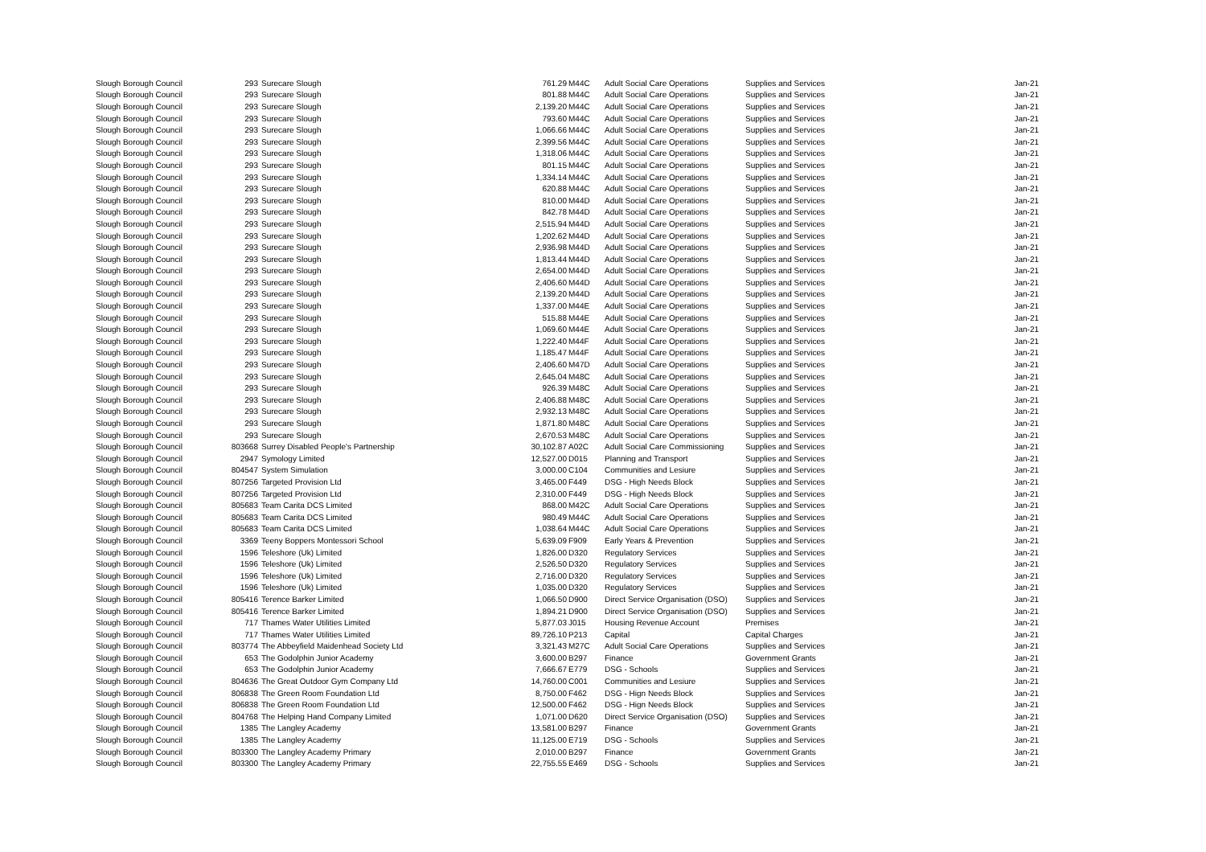| Slough Borough Council | 293 | Surecare Slough | 761.29 | M44C | Adult Social Care Operations | Supplies and Services | Jan-21 |
| Slough Borough Council | 293 | Surecare Slough | 801.88 | M44C | Adult Social Care Operations | Supplies and Services | Jan-21 |
| Slough Borough Council | 293 | Surecare Slough | 2,139.20 | M44C | Adult Social Care Operations | Supplies and Services | Jan-21 |
| Slough Borough Council | 293 | Surecare Slough | 793.60 | M44C | Adult Social Care Operations | Supplies and Services | Jan-21 |
| Slough Borough Council | 293 | Surecare Slough | 1,066.66 | M44C | Adult Social Care Operations | Supplies and Services | Jan-21 |
| Slough Borough Council | 293 | Surecare Slough | 2,399.56 | M44C | Adult Social Care Operations | Supplies and Services | Jan-21 |
| Slough Borough Council | 293 | Surecare Slough | 1,318.06 | M44C | Adult Social Care Operations | Supplies and Services | Jan-21 |
| Slough Borough Council | 293 | Surecare Slough | 801.15 | M44C | Adult Social Care Operations | Supplies and Services | Jan-21 |
| Slough Borough Council | 293 | Surecare Slough | 1,334.14 | M44C | Adult Social Care Operations | Supplies and Services | Jan-21 |
| Slough Borough Council | 293 | Surecare Slough | 620.88 | M44C | Adult Social Care Operations | Supplies and Services | Jan-21 |
| Slough Borough Council | 293 | Surecare Slough | 810.00 | M44D | Adult Social Care Operations | Supplies and Services | Jan-21 |
| Slough Borough Council | 293 | Surecare Slough | 842.78 | M44D | Adult Social Care Operations | Supplies and Services | Jan-21 |
| Slough Borough Council | 293 | Surecare Slough | 2,515.94 | M44D | Adult Social Care Operations | Supplies and Services | Jan-21 |
| Slough Borough Council | 293 | Surecare Slough | 1,202.62 | M44D | Adult Social Care Operations | Supplies and Services | Jan-21 |
| Slough Borough Council | 293 | Surecare Slough | 2,936.98 | M44D | Adult Social Care Operations | Supplies and Services | Jan-21 |
| Slough Borough Council | 293 | Surecare Slough | 1,813.44 | M44D | Adult Social Care Operations | Supplies and Services | Jan-21 |
| Slough Borough Council | 293 | Surecare Slough | 2,654.00 | M44D | Adult Social Care Operations | Supplies and Services | Jan-21 |
| Slough Borough Council | 293 | Surecare Slough | 2,406.60 | M44D | Adult Social Care Operations | Supplies and Services | Jan-21 |
| Slough Borough Council | 293 | Surecare Slough | 2,139.20 | M44D | Adult Social Care Operations | Supplies and Services | Jan-21 |
| Slough Borough Council | 293 | Surecare Slough | 1,337.00 | M44E | Adult Social Care Operations | Supplies and Services | Jan-21 |
| Slough Borough Council | 293 | Surecare Slough | 515.88 | M44E | Adult Social Care Operations | Supplies and Services | Jan-21 |
| Slough Borough Council | 293 | Surecare Slough | 1,069.60 | M44E | Adult Social Care Operations | Supplies and Services | Jan-21 |
| Slough Borough Council | 293 | Surecare Slough | 1,222.40 | M44F | Adult Social Care Operations | Supplies and Services | Jan-21 |
| Slough Borough Council | 293 | Surecare Slough | 1,185.47 | M44F | Adult Social Care Operations | Supplies and Services | Jan-21 |
| Slough Borough Council | 293 | Surecare Slough | 2,406.60 | M47D | Adult Social Care Operations | Supplies and Services | Jan-21 |
| Slough Borough Council | 293 | Surecare Slough | 2,645.04 | M48C | Adult Social Care Operations | Supplies and Services | Jan-21 |
| Slough Borough Council | 293 | Surecare Slough | 926.39 | M48C | Adult Social Care Operations | Supplies and Services | Jan-21 |
| Slough Borough Council | 293 | Surecare Slough | 2,406.88 | M48C | Adult Social Care Operations | Supplies and Services | Jan-21 |
| Slough Borough Council | 293 | Surecare Slough | 2,932.13 | M48C | Adult Social Care Operations | Supplies and Services | Jan-21 |
| Slough Borough Council | 293 | Surecare Slough | 1,871.80 | M48C | Adult Social Care Operations | Supplies and Services | Jan-21 |
| Slough Borough Council | 293 | Surecare Slough | 2,670.53 | M48C | Adult Social Care Operations | Supplies and Services | Jan-21 |
| Slough Borough Council | 803668 | Surrey Disabled People's Partnership | 30,102.87 | A02C | Adult Social Care Commissioning | Supplies and Services | Jan-21 |
| Slough Borough Council | 2947 | Symology Limited | 12,527.00 | D015 | Planning and Transport | Supplies and Services | Jan-21 |
| Slough Borough Council | 804547 | System Simulation | 3,000.00 | C104 | Communities and Lesiure | Supplies and Services | Jan-21 |
| Slough Borough Council | 807256 | Targeted Provision Ltd | 3,465.00 | F449 | DSG - High Needs Block | Supplies and Services | Jan-21 |
| Slough Borough Council | 807256 | Targeted Provision Ltd | 2,310.00 | F449 | DSG - High Needs Block | Supplies and Services | Jan-21 |
| Slough Borough Council | 805683 | Team Carita DCS Limited | 868.00 | M42C | Adult Social Care Operations | Supplies and Services | Jan-21 |
| Slough Borough Council | 805683 | Team Carita DCS Limited | 980.49 | M44C | Adult Social Care Operations | Supplies and Services | Jan-21 |
| Slough Borough Council | 805683 | Team Carita DCS Limited | 1,038.64 | M44C | Adult Social Care Operations | Supplies and Services | Jan-21 |
| Slough Borough Council | 3369 | Teeny Boppers Montessori School | 5,639.09 | F909 | Early Years & Prevention | Supplies and Services | Jan-21 |
| Slough Borough Council | 1596 | Teleshore (Uk) Limited | 1,826.00 | D320 | Regulatory Services | Supplies and Services | Jan-21 |
| Slough Borough Council | 1596 | Teleshore (Uk) Limited | 2,526.50 | D320 | Regulatory Services | Supplies and Services | Jan-21 |
| Slough Borough Council | 1596 | Teleshore (Uk) Limited | 2,716.00 | D320 | Regulatory Services | Supplies and Services | Jan-21 |
| Slough Borough Council | 1596 | Teleshore (Uk) Limited | 1,035.00 | D320 | Regulatory Services | Supplies and Services | Jan-21 |
| Slough Borough Council | 805416 | Terence Barker Limited | 1,066.50 | D900 | Direct Service Organisation (DSO) | Supplies and Services | Jan-21 |
| Slough Borough Council | 805416 | Terence Barker Limited | 1,894.21 | D900 | Direct Service Organisation (DSO) | Supplies and Services | Jan-21 |
| Slough Borough Council | 717 | Thames Water Utilities Limited | 5,877.03 | J015 | Housing Revenue Account | Premises | Jan-21 |
| Slough Borough Council | 717 | Thames Water Utilities Limited | 89,726.10 | P213 | Capital | Capital Charges | Jan-21 |
| Slough Borough Council | 803774 | The Abbeyfield Maidenhead Society Ltd | 3,321.43 | M27C | Adult Social Care Operations | Supplies and Services | Jan-21 |
| Slough Borough Council | 653 | The Godolphin Junior Academy | 3,600.00 | B297 | Finance | Government Grants | Jan-21 |
| Slough Borough Council | 653 | The Godolphin Junior Academy | 7,666.67 | E779 | DSG - Schools | Supplies and Services | Jan-21 |
| Slough Borough Council | 804636 | The Great Outdoor Gym Company Ltd | 14,760.00 | C001 | Communities and Lesiure | Supplies and Services | Jan-21 |
| Slough Borough Council | 806838 | The Green Room Foundation Ltd | 8,750.00 | F462 | DSG - Hign Needs Block | Supplies and Services | Jan-21 |
| Slough Borough Council | 806838 | The Green Room Foundation Ltd | 12,500.00 | F462 | DSG - Hign Needs Block | Supplies and Services | Jan-21 |
| Slough Borough Council | 804768 | The Helping Hand Company Limited | 1,071.00 | D620 | Direct Service Organisation (DSO) | Supplies and Services | Jan-21 |
| Slough Borough Council | 1385 | The Langley Academy | 13,581.00 | B297 | Finance | Government Grants | Jan-21 |
| Slough Borough Council | 1385 | The Langley Academy | 11,125.00 | E719 | DSG - Schools | Supplies and Services | Jan-21 |
| Slough Borough Council | 803300 | The Langley Academy Primary | 2,010.00 | B297 | Finance | Government Grants | Jan-21 |
| Slough Borough Council | 803300 | The Langley Academy Primary | 22,755.55 | E469 | DSG - Schools | Supplies and Services | Jan-21 |